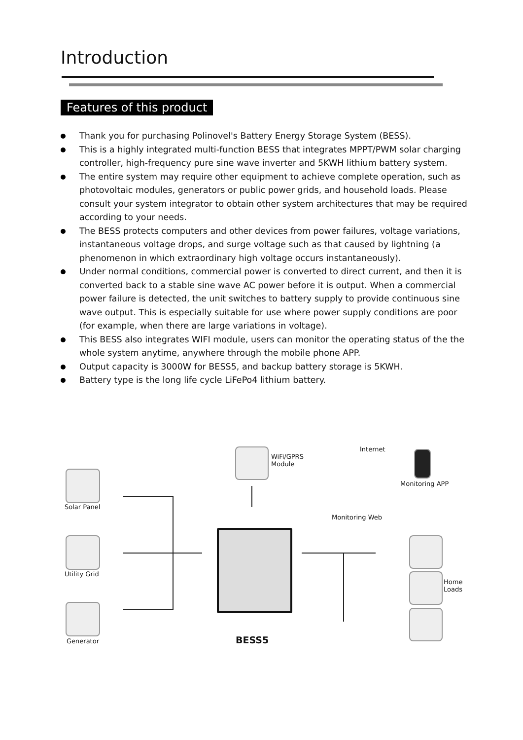Introduction
Features of this product
Thank you for purchasing Polinovel's Battery Energy Storage System (BESS).
This is a highly integrated multi-function BESS that integrates MPPT/PWM solar charging controller, high-frequency pure sine wave inverter and 5KWH lithium battery system.
The entire system may require other equipment to achieve complete operation, such as photovoltaic modules, generators or public power grids, and household loads. Please consult your system integrator to obtain other system architectures that may be required according to your needs.
The BESS protects computers and other devices from power failures, voltage variations, instantaneous voltage drops, and surge voltage such as that caused by lightning (a phenomenon in which extraordinary high voltage occurs instantaneously).
Under normal conditions, commercial power is converted to direct current, and then it is converted back to a stable sine wave AC power before it is output. When a commercial power failure is detected, the unit switches to battery supply to provide continuous sine wave output. This is especially suitable for use where power supply conditions are poor (for example, when there are large variations in voltage).
This BESS also integrates WIFI module, users can monitor the operating status of the the whole system anytime, anywhere through the mobile phone APP.
Output capacity is 3000W for BESS5, and backup battery storage is 5KWH.
Battery type is the long life cycle LiFePo4 lithium battery.
WiFi/GPRS
Module
Internet
Monitoring APP
Monitoring Web
Solar Panel
Utility Grid
Generator
Home
Loads
BESS5